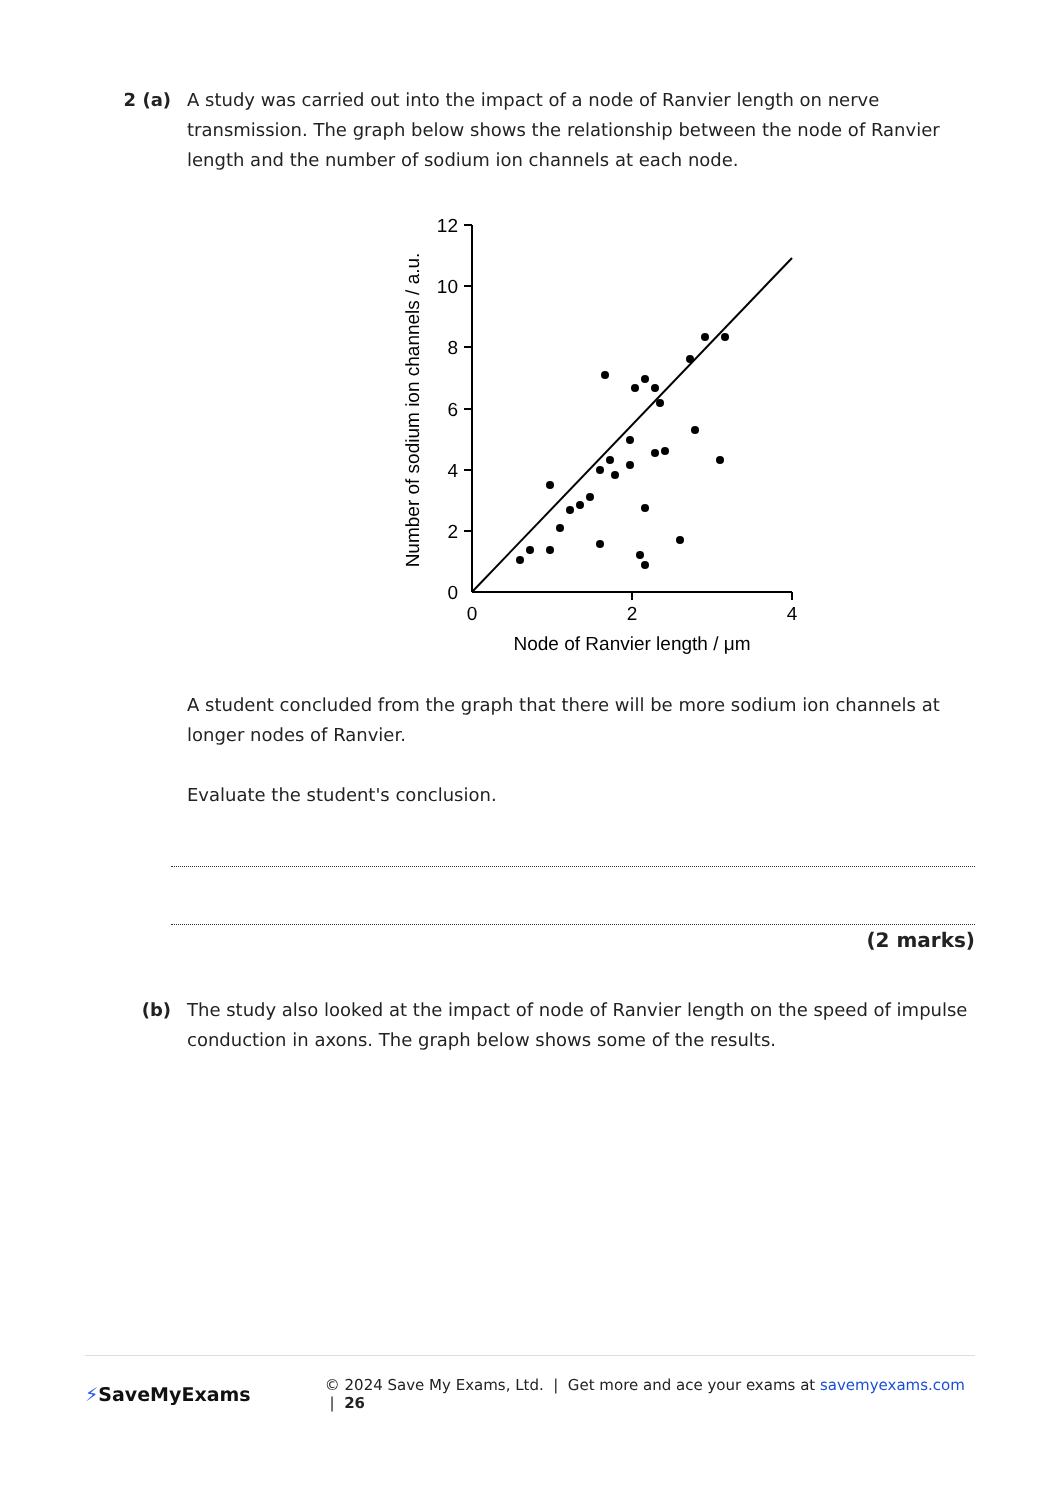2 (a) A study was carried out into the impact of a node of Ranvier length on nerve transmission. The graph below shows the relationship between the node of Ranvier length and the number of sodium ion channels at each node.
12
10
8
6
4
2
0
0
2
4
Node of Ranvier length / μm
Number of sodium ion channels / a.u.
A student concluded from the graph that there will be more sodium ion channels at longer nodes of Ranvier.
Evaluate the student's conclusion.
(2 marks)
(b) The study also looked at the impact of node of Ranvier length on the speed of impulse conduction in axons. The graph below shows some of the results.
⚡SaveMyExams
© 2024 Save My Exams, Ltd. | Get more and ace your exams at savemyexams.com | 26